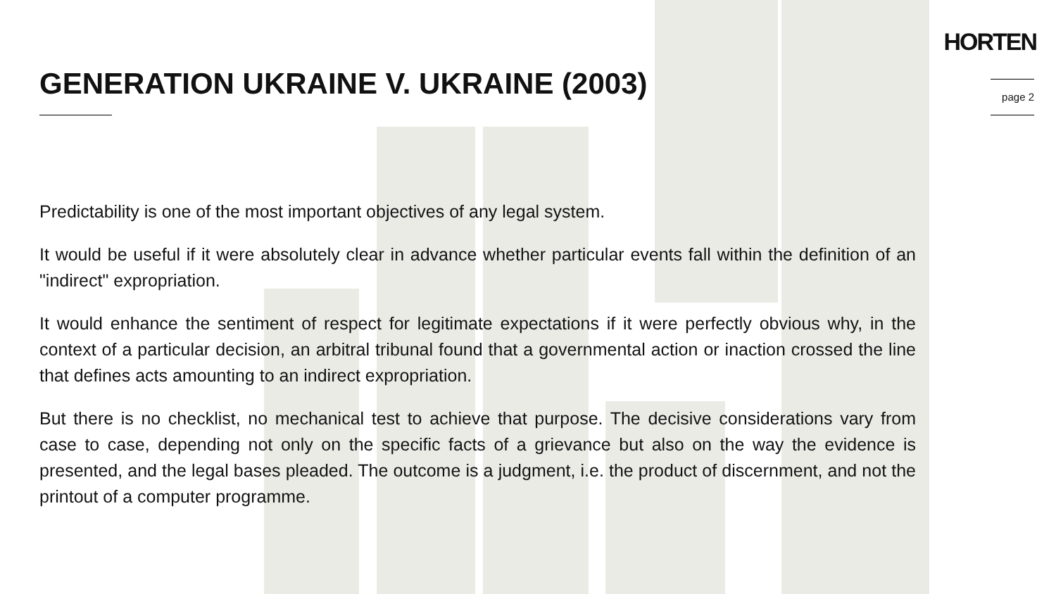HORTEN
page 2
GENERATION UKRAINE V. UKRAINE (2003)
Predictability is one of the most important objectives of any legal system.
It would be useful if it were absolutely clear in advance whether particular events fall within the definition of an "indirect" expropriation.
It would enhance the sentiment of respect for legitimate expectations if it were perfectly obvious why, in the context of a particular decision, an arbitral tribunal found that a governmental action or inaction crossed the line that defines acts amounting to an indirect expropriation.
But there is no checklist, no mechanical test to achieve that purpose. The decisive considerations vary from case to case, depending not only on the specific facts of a grievance but also on the way the evidence is presented, and the legal bases pleaded. The outcome is a judgment, i.e. the product of discernment, and not the printout of a computer programme.